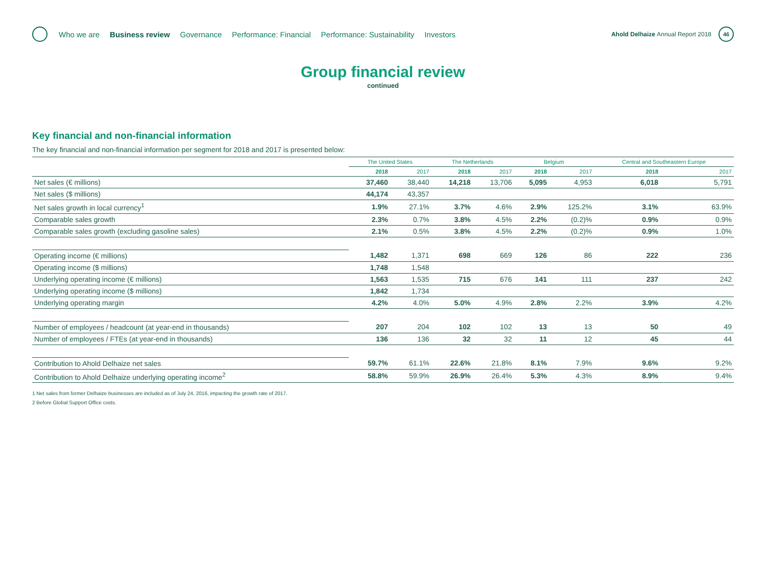Who we are Business review Governance Performance: Financial Performance: Sustainability Investors Ahold Delhaize Annual Report 2018 46
Group financial review
continued
Key financial and non-financial information
The key financial and non-financial information per segment for 2018 and 2017 is presented below:
| | The United States | | The Netherlands | | Belgium | | Central and Southeastern Europe | |
| --- | --- | --- | --- | --- | --- | --- | --- | --- |
| | 2018 | 2017 | 2018 | 2017 | 2018 | 2017 | 2018 | 2017 |
| Net sales (€ millions) | 37,460 | 38,440 | 14,218 | 13,706 | 5,095 | 4,953 | 6,018 | 5,791 |
| Net sales ($ millions) | 44,174 | 43,357 | | | | | | |
| Net sales growth in local currency<sup>1</sup> | 1.9% | 27.1% | 3.7% | 4.6% | 2.9% | 125.2% | 3.1% | 63.9% |
| Comparable sales growth | 2.3% | 0.7% | 3.8% | 4.5% | 2.2% | (0.2)% | 0.9% | 0.9% |
| Comparable sales growth (excluding gasoline sales) | 2.1% | 0.5% | 3.8% | 4.5% | 2.2% | (0.2)% | 0.9% | 1.0% |
| Operating income (€ millions) | 1,482 | 1,371 | 698 | 669 | 126 | 86 | 222 | 236 |
| Operating income ($ millions) | 1,748 | 1,548 | | | | | | |
| Underlying operating income (€ millions) | 1,563 | 1,535 | 715 | 676 | 141 | 111 | 237 | 242 |
| Underlying operating income ($ millions) | 1,842 | 1,734 | | | | | | |
| Underlying operating margin | 4.2% | 4.0% | 5.0% | 4.9% | 2.8% | 2.2% | 3.9% | 4.2% |
| Number of employees / headcount (at year-end in thousands) | 207 | 204 | 102 | 102 | 13 | 13 | 50 | 49 |
| Number of employees / FTEs (at year-end in thousands) | 136 | 136 | 32 | 32 | 11 | 12 | 45 | 44 |
| Contribution to Ahold Delhaize net sales | 59.7% | 61.1% | 22.6% | 21.8% | 8.1% | 7.9% | 9.6% | 9.2% |
| Contribution to Ahold Delhaize underlying operating income<sup>2</sup> | 58.8% | 59.9% | 26.9% | 26.4% | 5.3% | 4.3% | 8.9% | 9.4% |
1 Net sales from former Delhaize businesses are included as of July 24, 2016, impacting the growth rate of 2017.
2 Before Global Support Office costs.